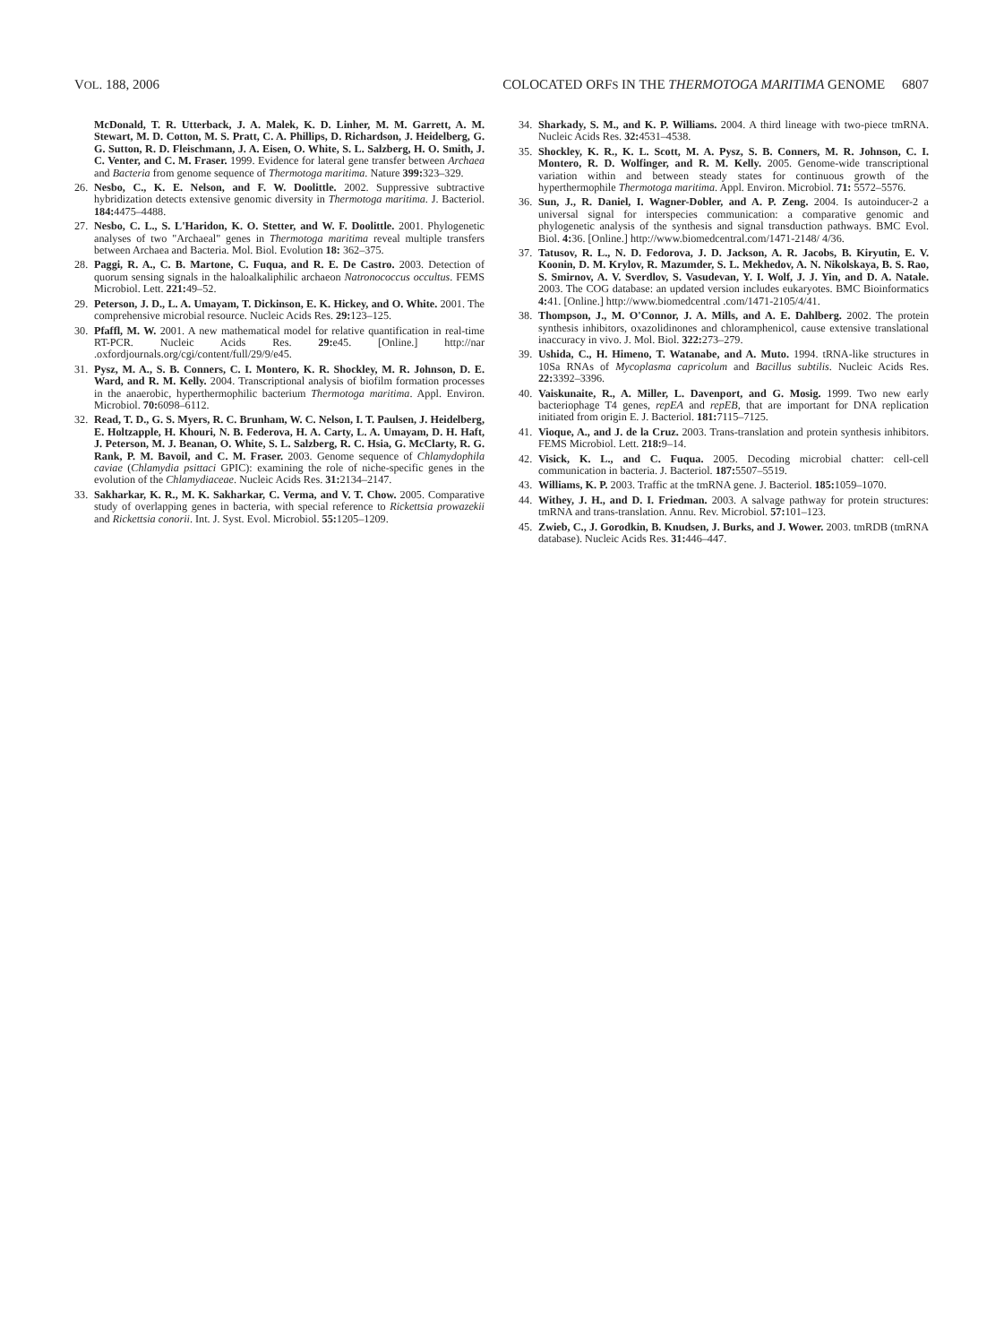VOL. 188, 2006 COLOCATED ORFS IN THE THERMOTOGA MARITIMA GENOME 6807
McDonald, T. R. Utterback, J. A. Malek, K. D. Linher, M. M. Garrett, A. M. Stewart, M. D. Cotton, M. S. Pratt, C. A. Phillips, D. Richardson, J. Heidelberg, G. G. Sutton, R. D. Fleischmann, J. A. Eisen, O. White, S. L. Salzberg, H. O. Smith, J. C. Venter, and C. M. Fraser. 1999. Evidence for lateral gene transfer between Archaea and Bacteria from genome sequence of Thermotoga maritima. Nature 399: 323–329.
26. Nesbo, C., K. E. Nelson, and F. W. Doolittle. 2002. Suppressive subtractive hybridization detects extensive genomic diversity in Thermotoga maritima. J. Bacteriol. 184: 4475–4488.
27. Nesbo, C. L., S. L'Haridon, K. O. Stetter, and W. F. Doolittle. 2001. Phylogenetic analyses of two "Archaeal" genes in Thermotoga maritima reveal multiple transfers between Archaea and Bacteria. Mol. Biol. Evolution 18: 362–375.
28. Paggi, R. A., C. B. Martone, C. Fuqua, and R. E. De Castro. 2003. Detection of quorum sensing signals in the haloalkaliphilic archaeon Natronococcus occultus. FEMS Microbiol. Lett. 221: 49–52.
29. Peterson, J. D., L. A. Umayam, T. Dickinson, E. K. Hickey, and O. White. 2001. The comprehensive microbial resource. Nucleic Acids Res. 29: 123–125.
30. Pfaffl, M. W. 2001. A new mathematical model for relative quantification in real-time RT-PCR. Nucleic Acids Res. 29: e45. [Online.] http://nar .oxfordjournals.org/cgi/content/full/29/9/e45.
31. Pysz, M. A., S. B. Conners, C. I. Montero, K. R. Shockley, M. R. Johnson, D. E. Ward, and R. M. Kelly. 2004. Transcriptional analysis of biofilm formation processes in the anaerobic, hyperthermophilic bacterium Thermotoga maritima. Appl. Environ. Microbiol. 70: 6098–6112.
32. Read, T. D., G. S. Myers, R. C. Brunham, W. C. Nelson, I. T. Paulsen, J. Heidelberg, E. Holtzapple, H. Khouri, N. B. Federova, H. A. Carty, L. A. Umayam, D. H. Haft, J. Peterson, M. J. Beanan, O. White, S. L. Salzberg, R. C. Hsia, G. McClarty, R. G. Rank, P. M. Bavoil, and C. M. Fraser. 2003. Genome sequence of Chlamydophila caviae (Chlamydia psittaci GPIC): examining the role of niche-specific genes in the evolution of the Chlamydiaceae. Nucleic Acids Res. 31: 2134–2147.
33. Sakharkar, K. R., M. K. Sakharkar, C. Verma, and V. T. Chow. 2005. Comparative study of overlapping genes in bacteria, with special reference to Rickettsia prowazekii and Rickettsia conorii. Int. J. Syst. Evol. Microbiol. 55: 1205–1209.
34. Sharkady, S. M., and K. P. Williams. 2004. A third lineage with two-piece tmRNA. Nucleic Acids Res. 32: 4531–4538.
35. Shockley, K. R., K. L. Scott, M. A. Pysz, S. B. Conners, M. R. Johnson, C. I. Montero, R. D. Wolfinger, and R. M. Kelly. 2005. Genome-wide transcriptional variation within and between steady states for continuous growth of the hyperthermophile Thermotoga maritima. Appl. Environ. Microbiol. 71: 5572–5576.
36. Sun, J., R. Daniel, I. Wagner-Dobler, and A. P. Zeng. 2004. Is autoinducer-2 a universal signal for interspecies communication: a comparative genomic and phylogenetic analysis of the synthesis and signal transduction pathways. BMC Evol. Biol. 4: 36. [Online.] http://www.biomedcentral.com/1471-2148/ 4/36.
37. Tatusov, R. L., N. D. Fedorova, J. D. Jackson, A. R. Jacobs, B. Kiryutin, E. V. Koonin, D. M. Krylov, R. Mazumder, S. L. Mekhedov, A. N. Nikolskaya, B. S. Rao, S. Smirnov, A. V. Sverdlov, S. Vasudevan, Y. I. Wolf, J. J. Yin, and D. A. Natale. 2003. The COG database: an updated version includes eukaryotes. BMC Bioinformatics 4: 41. [Online.] http://www.biomedcentral .com/1471-2105/4/41.
38. Thompson, J., M. O'Connor, J. A. Mills, and A. E. Dahlberg. 2002. The protein synthesis inhibitors, oxazolidinones and chloramphenicol, cause extensive translational inaccuracy in vivo. J. Mol. Biol. 322: 273–279.
39. Ushida, C., H. Himeno, T. Watanabe, and A. Muto. 1994. tRNA-like structures in 10Sa RNAs of Mycoplasma capricolum and Bacillus subtilis. Nucleic Acids Res. 22: 3392–3396.
40. Vaiskunaite, R., A. Miller, L. Davenport, and G. Mosig. 1999. Two new early bacteriophage T4 genes, repEA and repEB, that are important for DNA replication initiated from origin E. J. Bacteriol. 181: 7115–7125.
41. Vioque, A., and J. de la Cruz. 2003. Trans-translation and protein synthesis inhibitors. FEMS Microbiol. Lett. 218: 9–14.
42. Visick, K. L., and C. Fuqua. 2005. Decoding microbial chatter: cell-cell communication in bacteria. J. Bacteriol. 187: 5507–5519.
43. Williams, K. P. 2003. Traffic at the tmRNA gene. J. Bacteriol. 185: 1059–1070.
44. Withey, J. H., and D. I. Friedman. 2003. A salvage pathway for protein structures: tmRNA and trans-translation. Annu. Rev. Microbiol. 57: 101–123.
45. Zwieb, C., J. Gorodkin, B. Knudsen, J. Burks, and J. Wower. 2003. tmRDB (tmRNA database). Nucleic Acids Res. 31: 446–447.